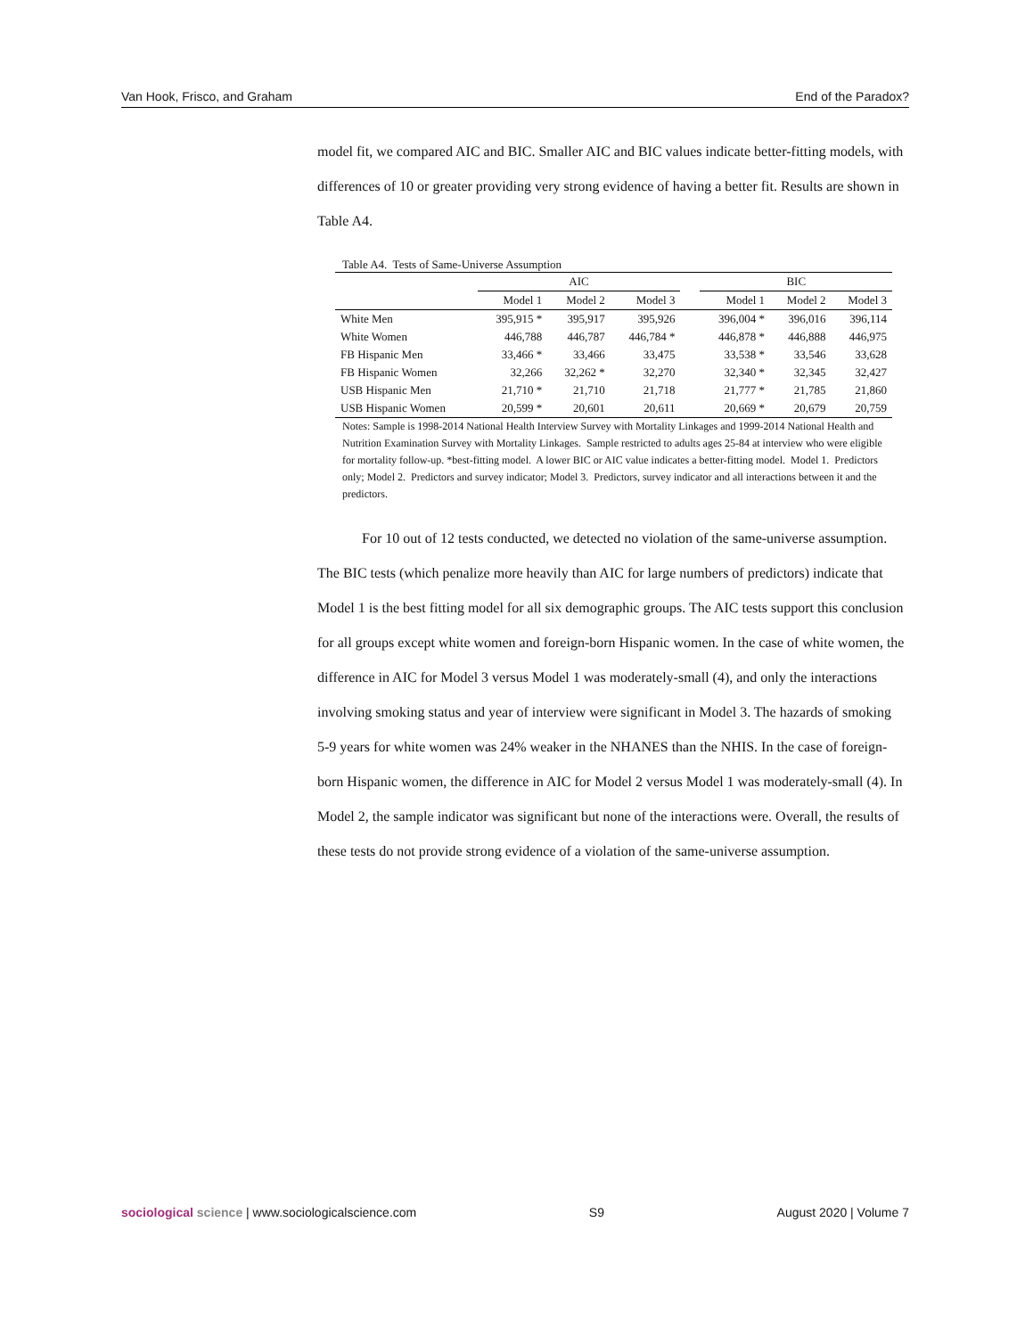Van Hook, Frisco, and Graham End of the Paradox?
model fit, we compared AIC and BIC. Smaller AIC and BIC values indicate better-fitting models, with differences of 10 or greater providing very strong evidence of having a better fit. Results are shown in Table A4.
Table A4. Tests of Same-Universe Assumption
| | AIC | | | | BIC | | |
| --- | --- | --- | --- | --- | --- | --- | --- |
| | Model 1 | Model 2 | Model 3 | | Model 1 | Model 2 | Model 3 |
| White Men | 395,915 * | 395,917 | 395,926 | | 396,004 * | 396,016 | 396,114 |
| White Women | 446,788 | 446,787 | 446,784 * | | 446,878 * | 446,888 | 446,975 |
| FB Hispanic Men | 33,466 * | 33,466 | 33,475 | | 33,538 * | 33,546 | 33,628 |
| FB Hispanic Women | 32,266 | 32,262 * | 32,270 | | 32,340 * | 32,345 | 32,427 |
| USB Hispanic Men | 21,710 * | 21,710 | 21,718 | | 21,777 * | 21,785 | 21,860 |
| USB Hispanic Women | 20,599 * | 20,601 | 20,611 | | 20,669 * | 20,679 | 20,759 |
Notes: Sample is 1998-2014 National Health Interview Survey with Mortality Linkages and 1999-2014 National Health and Nutrition Examination Survey with Mortality Linkages. Sample restricted to adults ages 25-84 at interview who were eligible for mortality follow-up. *best-fitting model. A lower BIC or AIC value indicates a better-fitting model. Model 1. Predictors only; Model 2. Predictors and survey indicator; Model 3. Predictors, survey indicator and all interactions between it and the predictors.
For 10 out of 12 tests conducted, we detected no violation of the same-universe assumption. The BIC tests (which penalize more heavily than AIC for large numbers of predictors) indicate that Model 1 is the best fitting model for all six demographic groups. The AIC tests support this conclusion for all groups except white women and foreign-born Hispanic women. In the case of white women, the difference in AIC for Model 3 versus Model 1 was moderately-small (4), and only the interactions involving smoking status and year of interview were significant in Model 3. The hazards of smoking 5-9 years for white women was 24% weaker in the NHANES than the NHIS. In the case of foreign-born Hispanic women, the difference in AIC for Model 2 versus Model 1 was moderately-small (4). In Model 2, the sample indicator was significant but none of the interactions were. Overall, the results of these tests do not provide strong evidence of a violation of the same-universe assumption.
sociological science | www.sociologicalscience.com S9 August 2020 | Volume 7